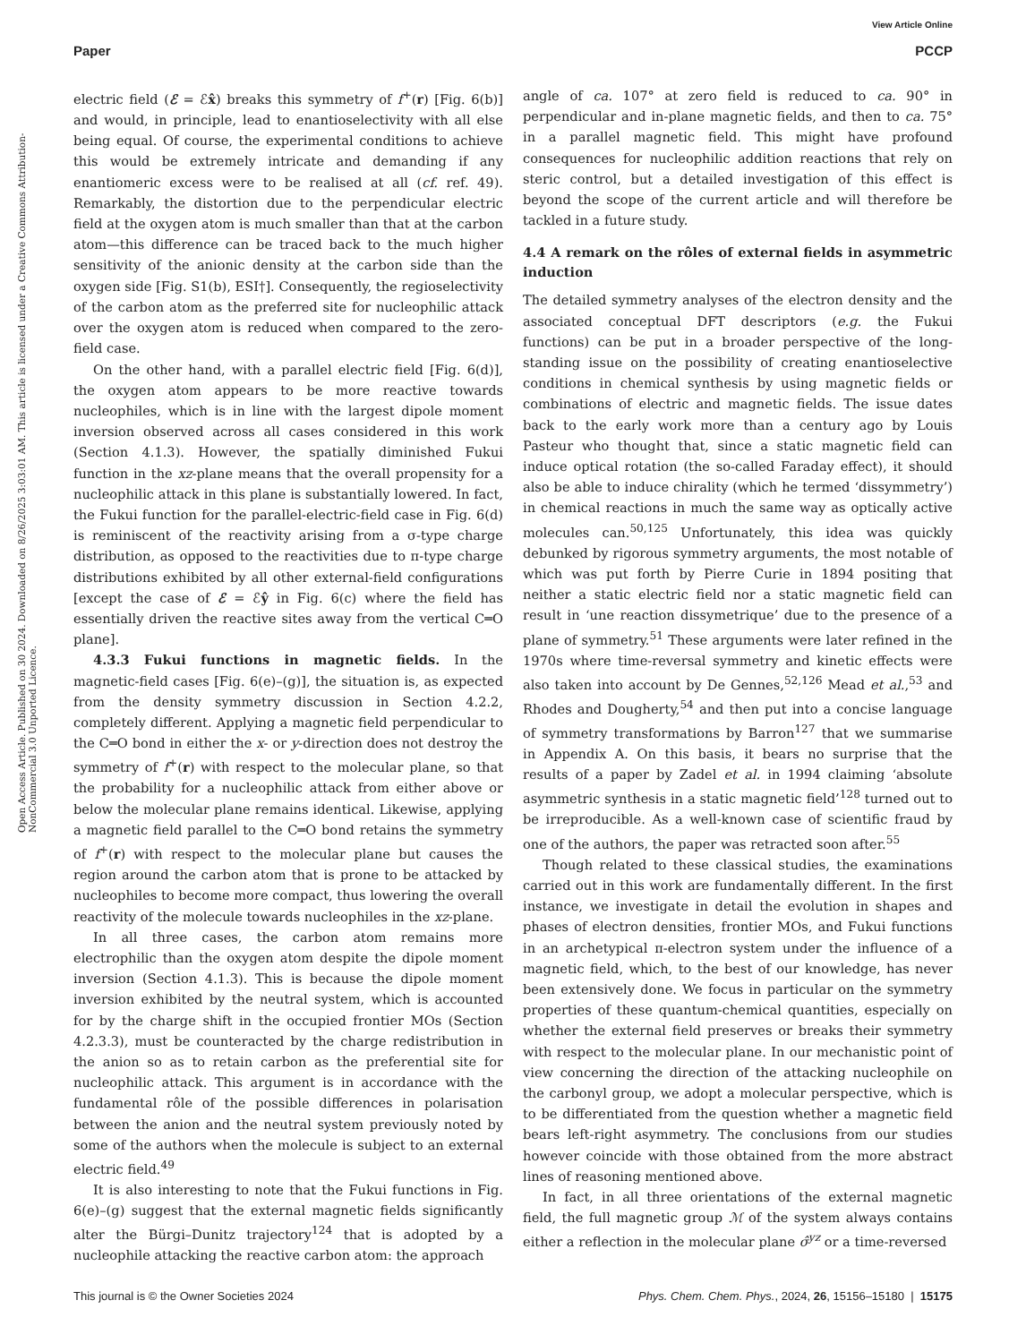View Article Online
Paper PCCP
Open Access Article. Published on 30 2024. Downloaded on 8/26/2025 3:03:01 AM. This article is licensed under a Creative Commons Attribution-NonCommercial 3.0 Unported Licence.
electric field (ℰ = ℰx̂) breaks this symmetry of f<sup>+</sup>(r) [Fig. 6(b)] and would, in principle, lead to enantioselectivity with all else being equal. Of course, the experimental conditions to achieve this would be extremely intricate and demanding if any enantiomeric excess were to be realised at all (cf. ref. 49). Remarkably, the distortion due to the perpendicular electric field at the oxygen atom is much smaller than that at the carbon atom—this difference can be traced back to the much higher sensitivity of the anionic density at the carbon side than the oxygen side [Fig. S1(b), ESI†]. Consequently, the regioselectivity of the carbon atom as the preferred site for nucleophilic attack over the oxygen atom is reduced when compared to the zero-field case.
On the other hand, with a parallel electric field [Fig. 6(d)], the oxygen atom appears to be more reactive towards nucleophiles, which is in line with the largest dipole moment inversion observed across all cases considered in this work (Section 4.1.3). However, the spatially diminished Fukui function in the xz-plane means that the overall propensity for a nucleophilic attack in this plane is substantially lowered. In fact, the Fukui function for the parallel-electric-field case in Fig. 6(d) is reminiscent of the reactivity arising from a σ-type charge distribution, as opposed to the reactivities due to π-type charge distributions exhibited by all other external-field configurations [except the case of ℰ = ℰŷ in Fig. 6(c) where the field has essentially driven the reactive sites away from the vertical C═O plane].
4.3.3 Fukui functions in magnetic fields. In the magnetic-field cases [Fig. 6(e)–(g)], the situation is, as expected from the density symmetry discussion in Section 4.2.2, completely different. Applying a magnetic field perpendicular to the C═O bond in either the x- or y-direction does not destroy the symmetry of f<sup>+</sup>(r) with respect to the molecular plane, so that the probability for a nucleophilic attack from either above or below the molecular plane remains identical. Likewise, applying a magnetic field parallel to the C═O bond retains the symmetry of f<sup>+</sup>(r) with respect to the molecular plane but causes the region around the carbon atom that is prone to be attacked by nucleophiles to become more compact, thus lowering the overall reactivity of the molecule towards nucleophiles in the xz-plane.
In all three cases, the carbon atom remains more electrophilic than the oxygen atom despite the dipole moment inversion (Section 4.1.3). This is because the dipole moment inversion exhibited by the neutral system, which is accounted for by the charge shift in the occupied frontier MOs (Section 4.2.3.3), must be counteracted by the charge redistribution in the anion so as to retain carbon as the preferential site for nucleophilic attack. This argument is in accordance with the fundamental rôle of the possible differences in polarisation between the anion and the neutral system previously noted by some of the authors when the molecule is subject to an external electric field.<sup>49</sup>
It is also interesting to note that the Fukui functions in Fig. 6(e)–(g) suggest that the external magnetic fields significantly alter the Bürgi–Dunitz trajectory<sup>124</sup> that is adopted by a nucleophile attacking the reactive carbon atom: the approach
angle of ca. 107° at zero field is reduced to ca. 90° in perpendicular and in-plane magnetic fields, and then to ca. 75° in a parallel magnetic field. This might have profound consequences for nucleophilic addition reactions that rely on steric control, but a detailed investigation of this effect is beyond the scope of the current article and will therefore be tackled in a future study.
4.4 A remark on the rôles of external fields in asymmetric induction
The detailed symmetry analyses of the electron density and the associated conceptual DFT descriptors (e.g. the Fukui functions) can be put in a broader perspective of the long-standing issue on the possibility of creating enantioselective conditions in chemical synthesis by using magnetic fields or combinations of electric and magnetic fields. The issue dates back to the early work more than a century ago by Louis Pasteur who thought that, since a static magnetic field can induce optical rotation (the so-called Faraday effect), it should also be able to induce chirality (which he termed ‘dissymmetry’) in chemical reactions in much the same way as optically active molecules can.<sup>50,125</sup> Unfortunately, this idea was quickly debunked by rigorous symmetry arguments, the most notable of which was put forth by Pierre Curie in 1894 positing that neither a static electric field nor a static magnetic field can result in ‘une reaction dissymetrique’ due to the presence of a plane of symmetry.<sup>51</sup> These arguments were later refined in the 1970s where time-reversal symmetry and kinetic effects were also taken into account by De Gennes,<sup>52,126</sup> Mead et al.,<sup>53</sup> and Rhodes and Dougherty,<sup>54</sup> and then put into a concise language of symmetry transformations by Barron<sup>127</sup> that we summarise in Appendix A. On this basis, it bears no surprise that the results of a paper by Zadel et al. in 1994 claiming ‘absolute asymmetric synthesis in a static magnetic field’<sup>128</sup> turned out to be irreproducible. As a well-known case of scientific fraud by one of the authors, the paper was retracted soon after.<sup>55</sup>
Though related to these classical studies, the examinations carried out in this work are fundamentally different. In the first instance, we investigate in detail the evolution in shapes and phases of electron densities, frontier MOs, and Fukui functions in an archetypical π-electron system under the influence of a magnetic field, which, to the best of our knowledge, has never been extensively done. We focus in particular on the symmetry properties of these quantum-chemical quantities, especially on whether the external field preserves or breaks their symmetry with respect to the molecular plane. In our mechanistic point of view concerning the direction of the attacking nucleophile on the carbonyl group, we adopt a molecular perspective, which is to be differentiated from the question whether a magnetic field bears left-right asymmetry. The conclusions from our studies however coincide with those obtained from the more abstract lines of reasoning mentioned above.
In fact, in all three orientations of the external magnetic field, the full magnetic group ℳ of the system always contains either a reflection in the molecular plane σ̂<sup>yz</sup> or a time-reversed
This journal is © the Owner Societies 2024 Phys. Chem. Chem. Phys., 2024, 26, 15156–15180 | 15175